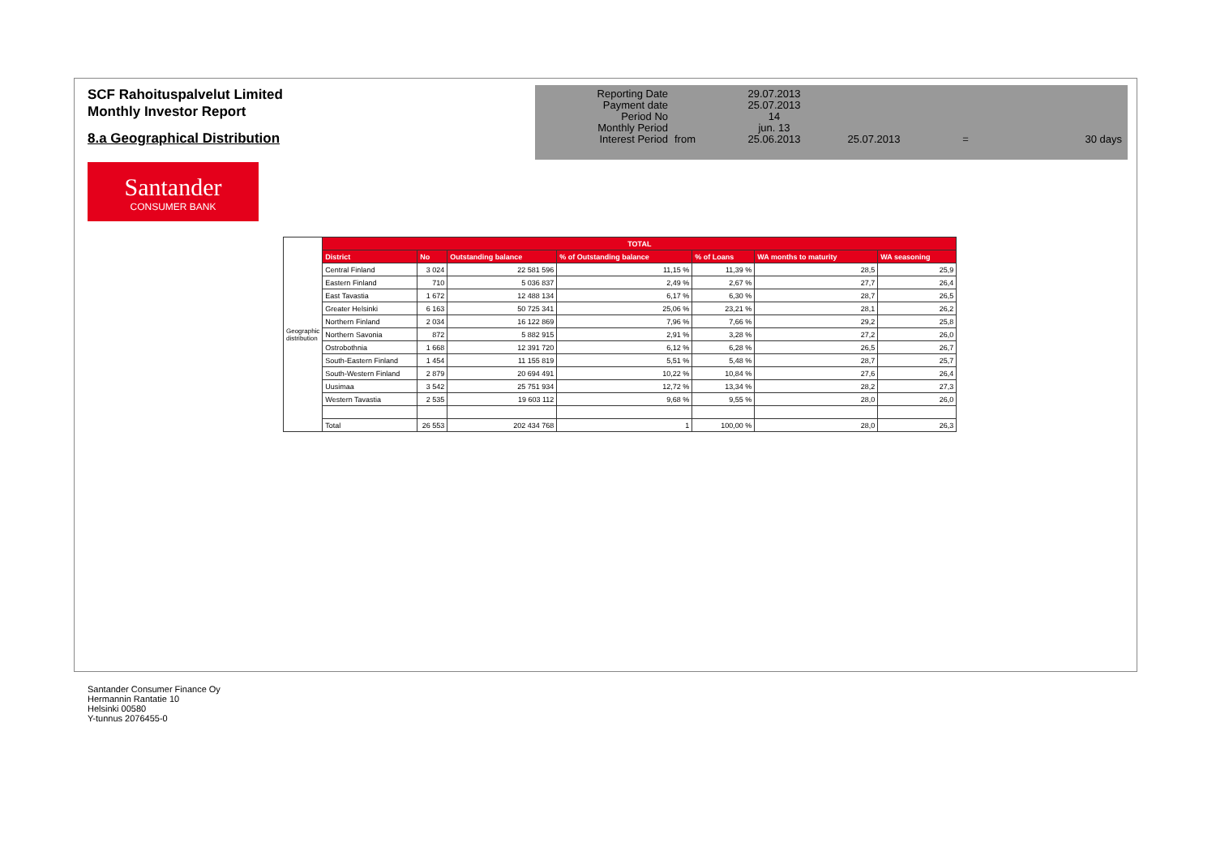SCF Rahoituspalvelut Limited
Monthly Investor Report
8.a Geographical Distribution
| Reporting Date | | 29.07.2013 | | | |
| Payment date Period No | | 25.07.2013 14 | | | |
| Monthly Period | | jun. 13 | | | |
| Interest Period | from | 25.06.2013 | 25.07.2013 | = | 30 days |
Santander
CONSUMER BANK
| Geographic distribution | TOTAL | | | | | | |
| | District | No | Outstanding balance | % of Outstanding balance | % of Loans | WA months to maturity | WA seasoning |
| | Central Finland | 3 024 | 22 581 596 | 11,15 % | 11,39 % | 28,5 | 25,9 |
| | Eastern Finland | 710 | 5 036 837 | 2,49 % | 2,67 % | 27,7 | 26,4 |
| | East Tavastia | 1 672 | 12 488 134 | 6,17 % | 6,30 % | 28,7 | 26,5 |
| | Greater Helsinki | 6 163 | 50 725 341 | 25,06 % | 23,21 % | 28,1 | 26,2 |
| | Northern Finland | 2 034 | 16 122 869 | 7,96 % | 7,66 % | 29,2 | 25,8 |
| | Northern Savonia | 872 | 5 882 915 | 2,91 % | 3,28 % | 27,2 | 26,0 |
| | Ostrobothnia | 1 668 | 12 391 720 | 6,12 % | 6,28 % | 26,5 | 26,7 |
| | South-Eastern Finland | 1 454 | 11 155 819 | 5,51 % | 5,48 % | 28,7 | 25,7 |
| | South-Western Finland | 2 879 | 20 694 491 | 10,22 % | 10,84 % | 27,6 | 26,4 |
| | Uusimaa | 3 542 | 25 751 934 | 12,72 % | 13,34 % | 28,2 | 27,3 |
| | Western Tavastia | 2 535 | 19 603 112 | 9,68 % | 9,55 % | 28,0 | 26,0 |
| | Total | 26 553 | 202 434 768 | 1 | 100,00 % | 28,0 | 26,3 |
Santander Consumer Finance Oy
Hermannin Rantatie 10
Helsinki 00580
Y-tunnus 2076455-0